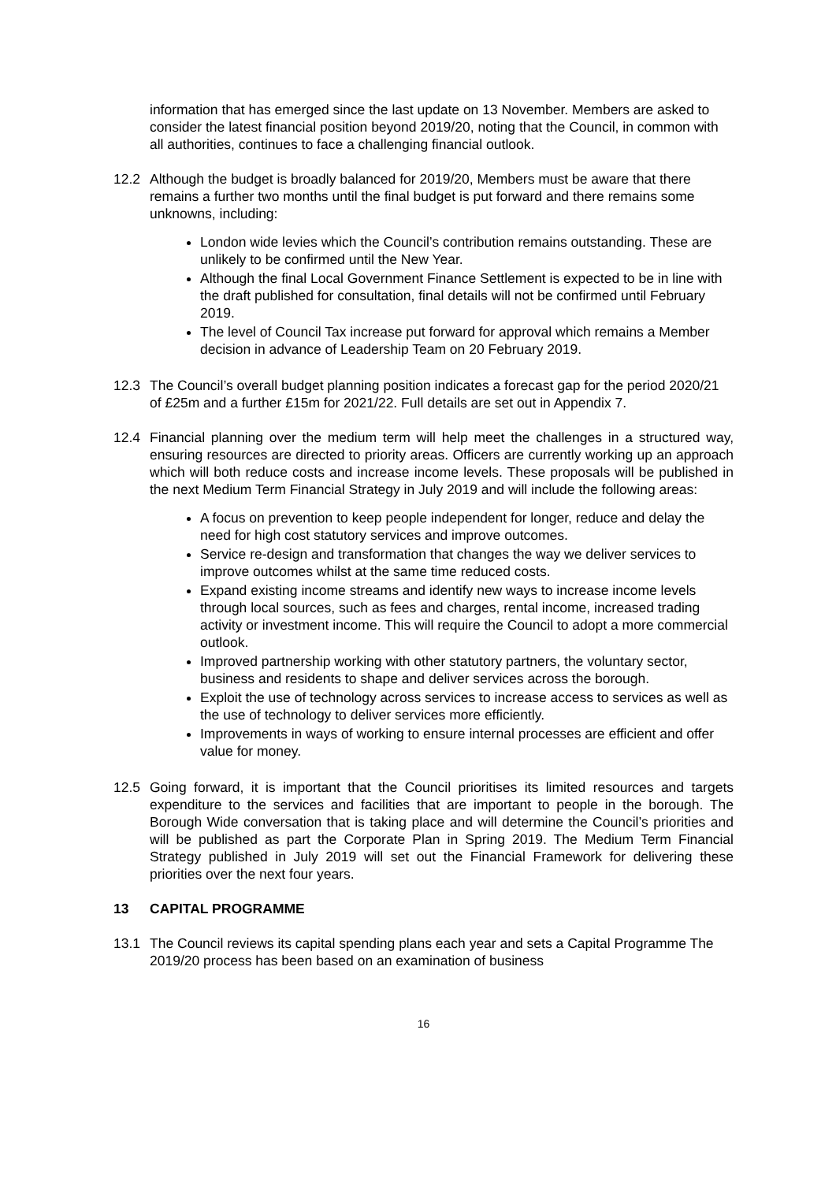information that has emerged since the last update on 13 November. Members are asked to consider the latest financial position beyond 2019/20, noting that the Council, in common with all authorities, continues to face a challenging financial outlook.
12.2 Although the budget is broadly balanced for 2019/20, Members must be aware that there remains a further two months until the final budget is put forward and there remains some unknowns, including:
London wide levies which the Council’s contribution remains outstanding. These are unlikely to be confirmed until the New Year.
Although the final Local Government Finance Settlement is expected to be in line with the draft published for consultation, final details will not be confirmed until February 2019.
The level of Council Tax increase put forward for approval which remains a Member decision in advance of Leadership Team on 20 February 2019.
12.3 The Council’s overall budget planning position indicates a forecast gap for the period 2020/21 of £25m and a further £15m for 2021/22. Full details are set out in Appendix 7.
12.4 Financial planning over the medium term will help meet the challenges in a structured way, ensuring resources are directed to priority areas. Officers are currently working up an approach which will both reduce costs and increase income levels. These proposals will be published in the next Medium Term Financial Strategy in July 2019 and will include the following areas:
A focus on prevention to keep people independent for longer, reduce and delay the need for high cost statutory services and improve outcomes.
Service re-design and transformation that changes the way we deliver services to improve outcomes whilst at the same time reduced costs.
Expand existing income streams and identify new ways to increase income levels through local sources, such as fees and charges, rental income, increased trading activity or investment income. This will require the Council to adopt a more commercial outlook.
Improved partnership working with other statutory partners, the voluntary sector, business and residents to shape and deliver services across the borough.
Exploit the use of technology across services to increase access to services as well as the use of technology to deliver services more efficiently.
Improvements in ways of working to ensure internal processes are efficient and offer value for money.
12.5 Going forward, it is important that the Council prioritises its limited resources and targets expenditure to the services and facilities that are important to people in the borough. The Borough Wide conversation that is taking place and will determine the Council’s priorities and will be published as part the Corporate Plan in Spring 2019. The Medium Term Financial Strategy published in July 2019 will set out the Financial Framework for delivering these priorities over the next four years.
13 CAPITAL PROGRAMME
13.1 The Council reviews its capital spending plans each year and sets a Capital Programme The 2019/20 process has been based on an examination of business
16